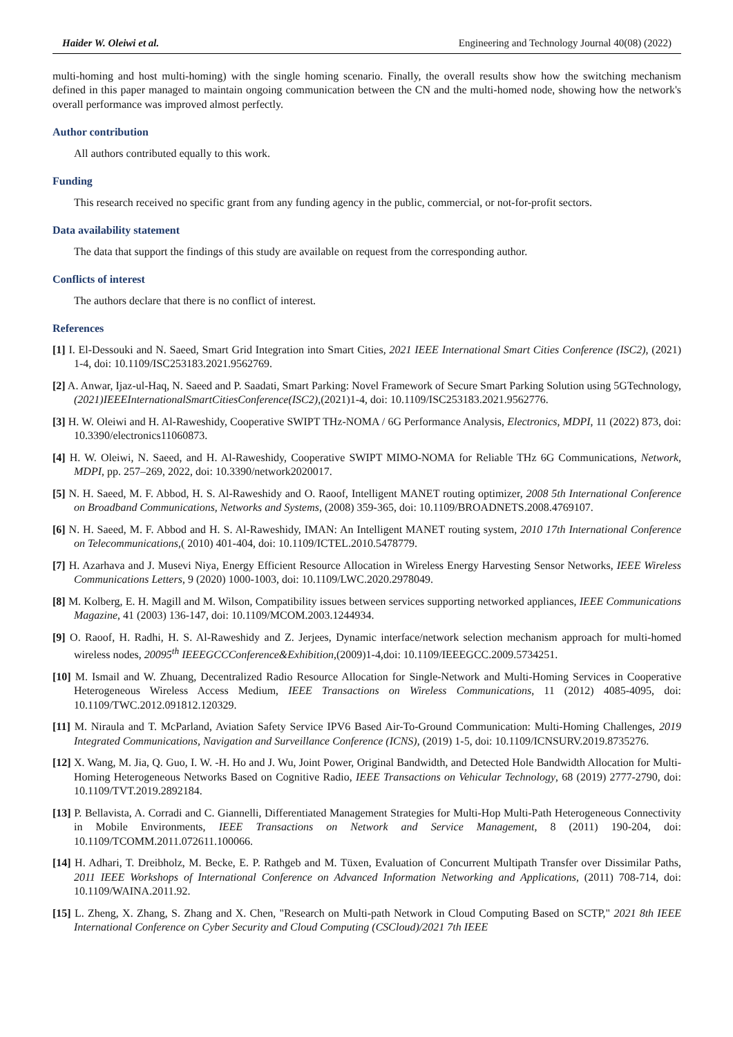Haider W. Oleiwi et al. Engineering and Technology Journal 40(08) (2022)
multi-homing and host multi-homing) with the single homing scenario. Finally, the overall results show how the switching mechanism defined in this paper managed to maintain ongoing communication between the CN and the multi-homed node, showing how the network's overall performance was improved almost perfectly.
Author contribution
All authors contributed equally to this work.
Funding
This research received no specific grant from any funding agency in the public, commercial, or not-for-profit sectors.
Data availability statement
The data that support the findings of this study are available on request from the corresponding author.
Conflicts of interest
The authors declare that there is no conflict of interest.
References
[1] I. El-Dessouki and N. Saeed, Smart Grid Integration into Smart Cities, 2021 IEEE International Smart Cities Conference (ISC2), (2021) 1-4, doi: 10.1109/ISC253183.2021.9562769.
[2] A. Anwar, Ijaz-ul-Haq, N. Saeed and P. Saadati, Smart Parking: Novel Framework of Secure Smart Parking Solution using 5GTechnology,(2021)IEEEInternationalSmartCitiesConference(ISC2),(2021)1-4, doi: 10.1109/ISC253183.2021.9562776.
[3] H. W. Oleiwi and H. Al-Raweshidy, Cooperative SWIPT THz-NOMA / 6G Performance Analysis, Electronics, MDPI, 11 (2022) 873, doi: 10.3390/electronics11060873.
[4] H. W. Oleiwi, N. Saeed, and H. Al-Raweshidy, Cooperative SWIPT MIMO-NOMA for Reliable THz 6G Communications, Network, MDPI, pp. 257–269, 2022, doi: 10.3390/network2020017.
[5] N. H. Saeed, M. F. Abbod, H. S. Al-Raweshidy and O. Raoof, Intelligent MANET routing optimizer, 2008 5th International Conference on Broadband Communications, Networks and Systems, (2008) 359-365, doi: 10.1109/BROADNETS.2008.4769107.
[6] N. H. Saeed, M. F. Abbod and H. S. Al-Raweshidy, IMAN: An Intelligent MANET routing system, 2010 17th International Conference on Telecommunications,( 2010) 401-404, doi: 10.1109/ICTEL.2010.5478779.
[7] H. Azarhava and J. Musevi Niya, Energy Efficient Resource Allocation in Wireless Energy Harvesting Sensor Networks, IEEE Wireless Communications Letters, 9 (2020) 1000-1003, doi: 10.1109/LWC.2020.2978049.
[8] M. Kolberg, E. H. Magill and M. Wilson, Compatibility issues between services supporting networked appliances, IEEE Communications Magazine, 41 (2003) 136-147, doi: 10.1109/MCOM.2003.1244934.
[9] O. Raoof, H. Radhi, H. S. Al-Raweshidy and Z. Jerjees, Dynamic interface/network selection mechanism approach for multi-homed wireless nodes, 20095<sup>th</sup> IEEEGCCConference&Exhibition,(2009)1-4,doi: 10.1109/IEEEGCC.2009.5734251.
[10] M. Ismail and W. Zhuang, Decentralized Radio Resource Allocation for Single-Network and Multi-Homing Services in Cooperative Heterogeneous Wireless Access Medium, IEEE Transactions on Wireless Communications, 11 (2012) 4085-4095, doi: 10.1109/TWC.2012.091812.120329.
[11] M. Niraula and T. McParland, Aviation Safety Service IPV6 Based Air-To-Ground Communication: Multi-Homing Challenges, 2019 Integrated Communications, Navigation and Surveillance Conference (ICNS), (2019) 1-5, doi: 10.1109/ICNSURV.2019.8735276.
[12] X. Wang, M. Jia, Q. Guo, I. W. -H. Ho and J. Wu, Joint Power, Original Bandwidth, and Detected Hole Bandwidth Allocation for Multi-Homing Heterogeneous Networks Based on Cognitive Radio, IEEE Transactions on Vehicular Technology, 68 (2019) 2777-2790, doi: 10.1109/TVT.2019.2892184.
[13] P. Bellavista, A. Corradi and C. Giannelli, Differentiated Management Strategies for Multi-Hop Multi-Path Heterogeneous Connectivity in Mobile Environments, IEEE Transactions on Network and Service Management, 8 (2011) 190-204, doi: 10.1109/TCOMM.2011.072611.100066.
[14] H. Adhari, T. Dreibholz, M. Becke, E. P. Rathgeb and M. Tüxen, Evaluation of Concurrent Multipath Transfer over Dissimilar Paths, 2011 IEEE Workshops of International Conference on Advanced Information Networking and Applications, (2011) 708-714, doi: 10.1109/WAINA.2011.92.
[15] L. Zheng, X. Zhang, S. Zhang and X. Chen, "Research on Multi-path Network in Cloud Computing Based on SCTP," 2021 8th IEEE International Conference on Cyber Security and Cloud Computing (CSCloud)/2021 7th IEEE